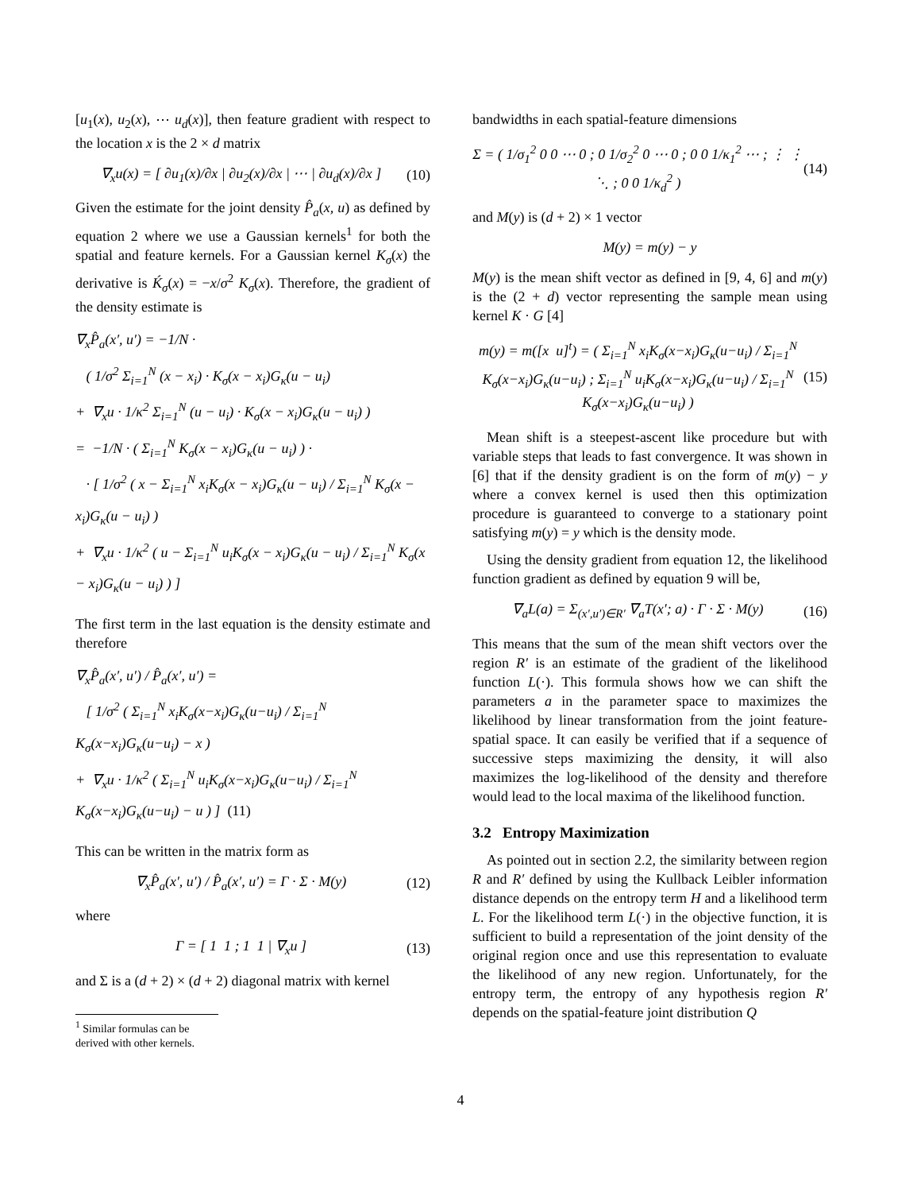[u<sub>1</sub>(x), u<sub>2</sub>(x), ⋯ u<sub>d</sub>(x)], then feature gradient with respect to the location x is the 2 × d matrix
∇<sub>x</sub>u(x) = [ ∂u<sub>1</sub>(x)/∂x | ∂u<sub>2</sub>(x)/∂x | ⋯ | ∂u<sub>d</sub>(x)/∂x ] (10)
Given the estimate for the joint density P̂<sub>a</sub>(x, u) as defined by equation 2 where we use a Gaussian kernels<sup>1</sup> for both the spatial and feature kernels. For a Gaussian kernel K<sub>σ</sub>(x) the derivative is Ḱ<sub>σ</sub>(x) = −x/σ<sup>2</sup> K<sub>σ</sub>(x). Therefore, the gradient of the density estimate is
∇<sub>x</sub>P̂<sub>a</sub>(x′, u′) = −1/N ·
( 1/σ<sup>2</sup> Σ<sub>i=1</sub><sup>N</sup> (x − x<sub>i</sub>) · K<sub>σ</sub>(x − x<sub>i</sub>)G<sub>κ</sub>(u − u<sub>i</sub>)
+ ∇<sub>x</sub>u · 1/κ<sup>2</sup> Σ<sub>i=1</sub><sup>N</sup> (u − u<sub>i</sub>) · K<sub>σ</sub>(x − x<sub>i</sub>)G<sub>κ</sub>(u − u<sub>i</sub>) )
= −1/N · ( Σ<sub>i=1</sub><sup>N</sup> K<sub>σ</sub>(x − x<sub>i</sub>)G<sub>κ</sub>(u − u<sub>i</sub>) ) ·
· [ 1/σ<sup>2</sup> ( x − Σ<sub>i=1</sub><sup>N</sup> x<sub>i</sub>K<sub>σ</sub>(x − x<sub>i</sub>)G<sub>κ</sub>(u − u<sub>i</sub>) / Σ<sub>i=1</sub><sup>N</sup> K<sub>σ</sub>(x − x<sub>i</sub>)G<sub>κ</sub>(u − u<sub>i</sub>) )
+ ∇<sub>x</sub>u · 1/κ<sup>2</sup> ( u − Σ<sub>i=1</sub><sup>N</sup> u<sub>i</sub>K<sub>σ</sub>(x − x<sub>i</sub>)G<sub>κ</sub>(u − u<sub>i</sub>) / Σ<sub>i=1</sub><sup>N</sup> K<sub>σ</sub>(x − x<sub>i</sub>)G<sub>κ</sub>(u − u<sub>i</sub>) ) ]
The first term in the last equation is the density estimate and therefore
∇<sub>x</sub>P̂<sub>a</sub>(x′, u′) / P̂<sub>a</sub>(x′, u′) =
[ 1/σ<sup>2</sup> ( Σ<sub>i=1</sub><sup>N</sup> x<sub>i</sub>K<sub>σ</sub>(x−x<sub>i</sub>)G<sub>κ</sub>(u−u<sub>i</sub>) / Σ<sub>i=1</sub><sup>N</sup> K<sub>σ</sub>(x−x<sub>i</sub>)G<sub>κ</sub>(u−u<sub>i</sub>) − x )
+ ∇<sub>x</sub>u · 1/κ<sup>2</sup> ( Σ<sub>i=1</sub><sup>N</sup> u<sub>i</sub>K<sub>σ</sub>(x−x<sub>i</sub>)G<sub>κ</sub>(u−u<sub>i</sub>) / Σ<sub>i=1</sub><sup>N</sup> K<sub>σ</sub>(x−x<sub>i</sub>)G<sub>κ</sub>(u−u<sub>i</sub>) − u ) ] (11)
This can be written in the matrix form as
∇<sub>x</sub>P̂<sub>a</sub>(x′, u′) / P̂<sub>a</sub>(x′, u′) = Γ · Σ · M(y) (12)
where
Γ = [ 1 1 ; 1 1 | ∇<sub>x</sub>u ] (13)
and Σ is a (d + 2) × (d + 2) diagonal matrix with kernel
<sup>1</sup> Similar formulas can be derived with other kernels.
bandwidths in each spatial-feature dimensions
Σ = ( 1/σ<sub>1</sub><sup>2</sup> 0 0 ⋯ 0 ; 0 1/σ<sub>2</sub><sup>2</sup> 0 ⋯ 0 ; 0 0 1/κ<sub>1</sub><sup>2</sup> ⋯ ; ⋮ ⋮ ⋱ ; 0 0 1/κ<sub>d</sub><sup>2</sup> ) (14)
and M(y) is (d + 2) × 1 vector
M(y) = m(y) − y
M(y) is the mean shift vector as defined in [9, 4, 6] and m(y) is the (2 + d) vector representing the sample mean using kernel K · G [4]
m(y) = m([x u]<sup>t</sup>) = ( Σ<sub>i=1</sub><sup>N</sup> x<sub>i</sub>K<sub>σ</sub>(x−x<sub>i</sub>)G<sub>κ</sub>(u−u<sub>i</sub>) / Σ<sub>i=1</sub><sup>N</sup> K<sub>σ</sub>(x−x<sub>i</sub>)G<sub>κ</sub>(u−u<sub>i</sub>) ; Σ<sub>i=1</sub><sup>N</sup> u<sub>i</sub>K<sub>σ</sub>(x−x<sub>i</sub>)G<sub>κ</sub>(u−u<sub>i</sub>) / Σ<sub>i=1</sub><sup>N</sup> K<sub>σ</sub>(x−x<sub>i</sub>)G<sub>κ</sub>(u−u<sub>i</sub>) ) (15)
Mean shift is a steepest-ascent like procedure but with variable steps that leads to fast convergence. It was shown in [6] that if the density gradient is on the form of m(y) − y where a convex kernel is used then this optimization procedure is guaranteed to converge to a stationary point satisfying m(y) = y which is the density mode.
Using the density gradient from equation 12, the likelihood function gradient as defined by equation 9 will be,
∇<sub>a</sub>L(a) = Σ<sub>(x′,u′)∈R′</sub> ∇<sub>a</sub>T(x′; a) · Γ · Σ · M(y) (16)
This means that the sum of the mean shift vectors over the region R′ is an estimate of the gradient of the likelihood function L(·). This formula shows how we can shift the parameters a in the parameter space to maximizes the likelihood by linear transformation from the joint feature-spatial space. It can easily be verified that if a sequence of successive steps maximizing the density, it will also maximizes the log-likelihood of the density and therefore would lead to the local maxima of the likelihood function.
3.2 Entropy Maximization
As pointed out in section 2.2, the similarity between region R and R′ defined by using the Kullback Leibler information distance depends on the entropy term H and a likelihood term L. For the likelihood term L(·) in the objective function, it is sufficient to build a representation of the joint density of the original region once and use this representation to evaluate the likelihood of any new region. Unfortunately, for the entropy term, the entropy of any hypothesis region R′ depends on the spatial-feature joint distribution Q
4